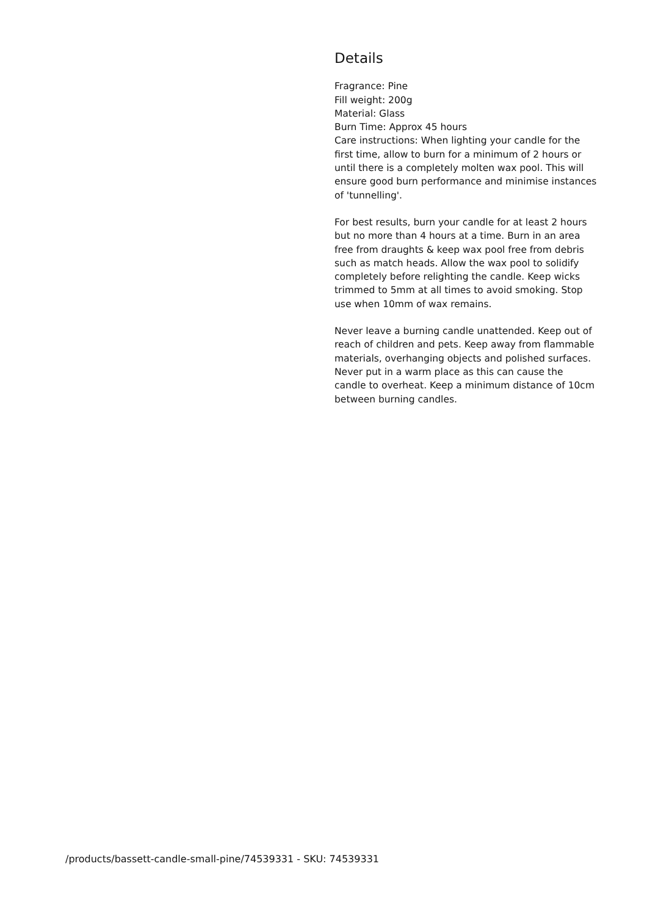Details
Fragrance: Pine
Fill weight: 200g
Material: Glass
Burn Time: Approx 45 hours
Care instructions: When lighting your candle for the first time, allow to burn for a minimum of 2 hours or until there is a completely molten wax pool. This will ensure good burn performance and minimise instances of 'tunnelling'.
For best results, burn your candle for at least 2 hours but no more than 4 hours at a time. Burn in an area free from draughts & keep wax pool free from debris such as match heads. Allow the wax pool to solidify completely before relighting the candle. Keep wicks trimmed to 5mm at all times to avoid smoking. Stop use when 10mm of wax remains.
Never leave a burning candle unattended. Keep out of reach of children and pets. Keep away from flammable materials, overhanging objects and polished surfaces. Never put in a warm place as this can cause the candle to overheat. Keep a minimum distance of 10cm between burning candles.
/products/bassett-candle-small-pine/74539331 - SKU: 74539331